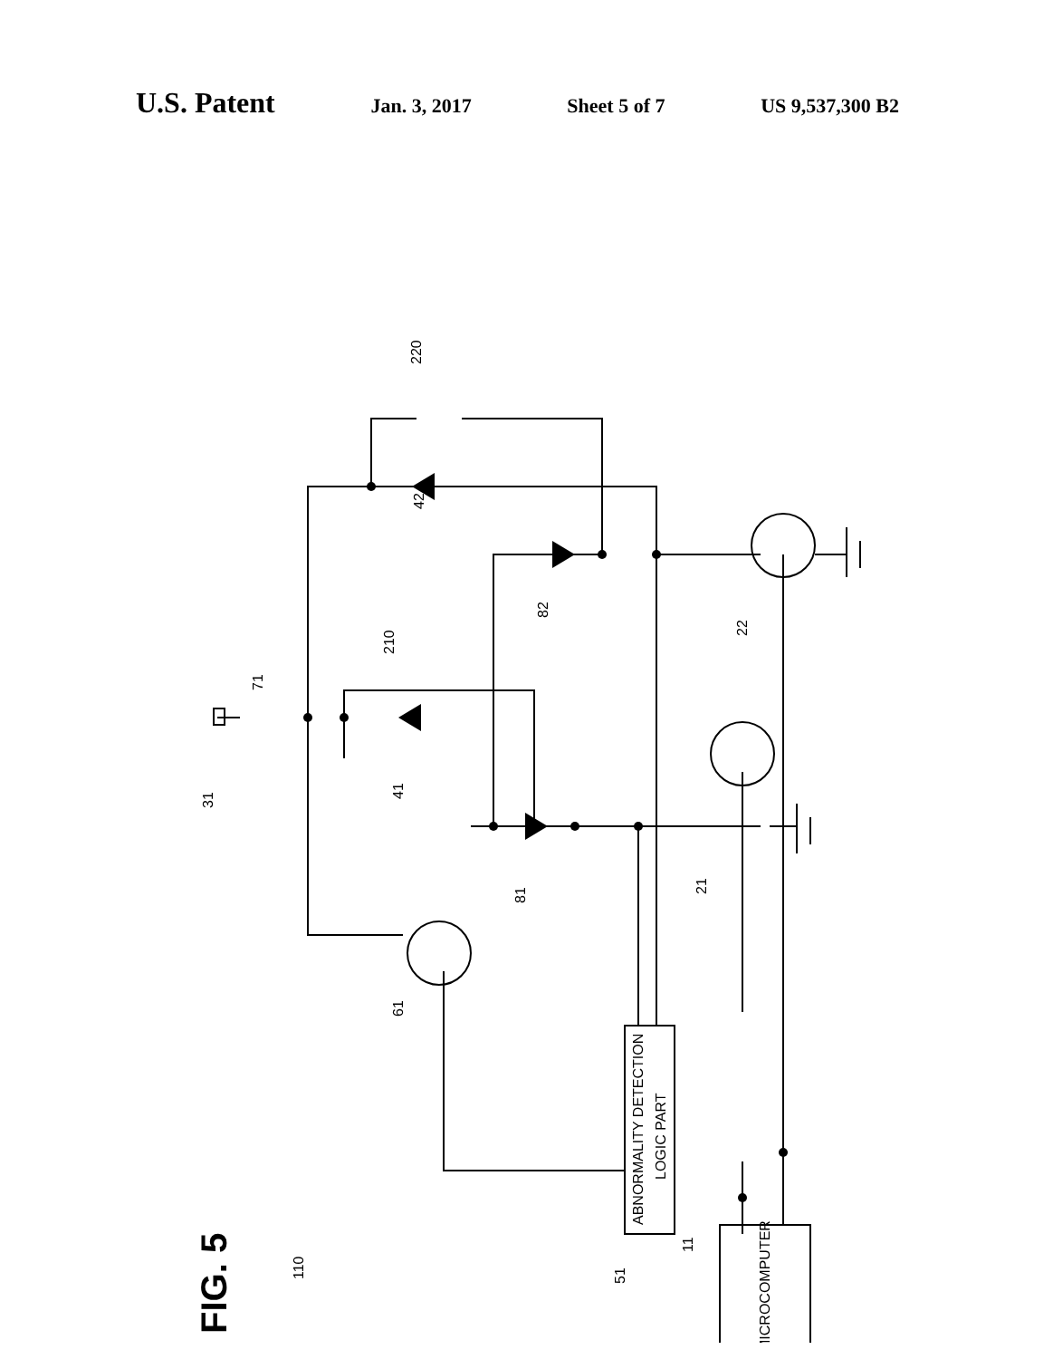U.S. Patent Jan. 3, 2017 Sheet 5 of 7 US 9,537,300 B2
31
71
41
42
220
210
81
82
21
22
61
51
11
110
ABNORMALITY DETECTION
LOGIC PART
MICROCOMPUTER
FIG. 5